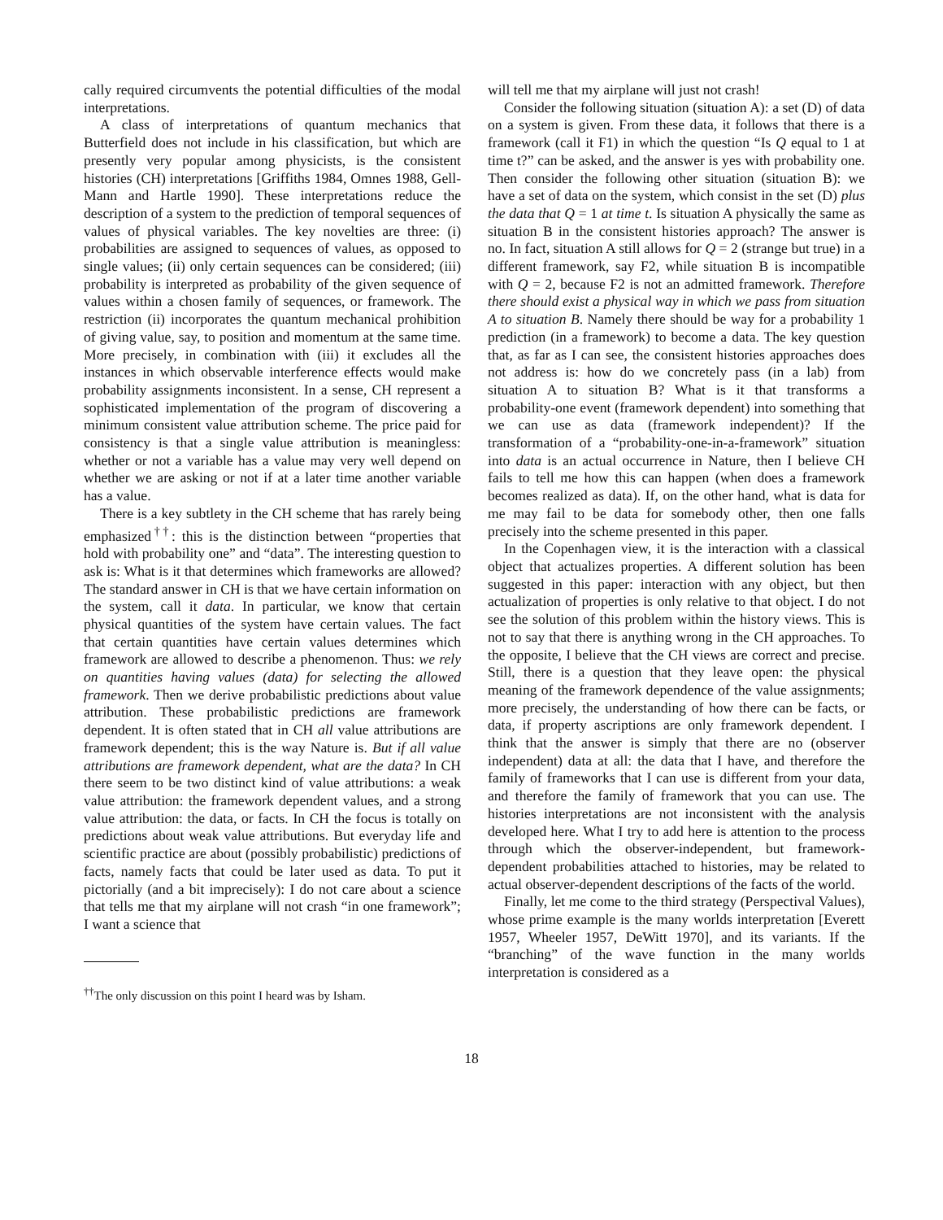cally required circumvents the potential difficulties of the modal interpretations.
A class of interpretations of quantum mechanics that Butterfield does not include in his classification, but which are presently very popular among physicists, is the consistent histories (CH) interpretations [Griffiths 1984, Omnes 1988, Gell-Mann and Hartle 1990]. These interpretations reduce the description of a system to the prediction of temporal sequences of values of physical variables. The key novelties are three: (i) probabilities are assigned to sequences of values, as opposed to single values; (ii) only certain sequences can be considered; (iii) probability is interpreted as probability of the given sequence of values within a chosen family of sequences, or framework. The restriction (ii) incorporates the quantum mechanical prohibition of giving value, say, to position and momentum at the same time. More precisely, in combination with (iii) it excludes all the instances in which observable interference effects would make probability assignments inconsistent. In a sense, CH represent a sophisticated implementation of the program of discovering a minimum consistent value attribution scheme. The price paid for consistency is that a single value attribution is meaningless: whether or not a variable has a value may very well depend on whether we are asking or not if at a later time another variable has a value.
There is a key subtlety in the CH scheme that has rarely being emphasized<sup>††</sup>: this is the distinction between “properties that hold with probability one” and “data”. The interesting question to ask is: What is it that determines which frameworks are allowed? The standard answer in CH is that we have certain information on the system, call it data. In particular, we know that certain physical quantities of the system have certain values. The fact that certain quantities have certain values determines which framework are allowed to describe a phenomenon. Thus: we rely on quantities having values (data) for selecting the allowed framework. Then we derive probabilistic predictions about value attribution. These probabilistic predictions are framework dependent. It is often stated that in CH all value attributions are framework dependent; this is the way Nature is. But if all value attributions are framework dependent, what are the data? In CH there seem to be two distinct kind of value attributions: a weak value attribution: the framework dependent values, and a strong value attribution: the data, or facts. In CH the focus is totally on predictions about weak value attributions. But everyday life and scientific practice are about (possibly probabilistic) predictions of facts, namely facts that could be later used as data. To put it pictorially (and a bit imprecisely): I do not care about a science that tells me that my airplane will not crash “in one framework”; I want a science that
<sup>††</sup> The only discussion on this point I heard was by Isham.
will tell me that my airplane will just not crash!
Consider the following situation (situation A): a set (D) of data on a system is given. From these data, it follows that there is a framework (call it F1) in which the question “Is Q equal to 1 at time t?” can be asked, and the answer is yes with probability one. Then consider the following other situation (situation B): we have a set of data on the system, which consist in the set (D) plus the data that Q = 1 at time t. Is situation A physically the same as situation B in the consistent histories approach? The answer is no. In fact, situation A still allows for Q = 2 (strange but true) in a different framework, say F2, while situation B is incompatible with Q = 2, because F2 is not an admitted framework. Therefore there should exist a physical way in which we pass from situation A to situation B. Namely there should be way for a probability 1 prediction (in a framework) to become a data. The key question that, as far as I can see, the consistent histories approaches does not address is: how do we concretely pass (in a lab) from situation A to situation B? What is it that transforms a probability-one event (framework dependent) into something that we can use as data (framework independent)? If the transformation of a “probability-one-in-a-framework” situation into data is an actual occurrence in Nature, then I believe CH fails to tell me how this can happen (when does a framework becomes realized as data). If, on the other hand, what is data for me may fail to be data for somebody other, then one falls precisely into the scheme presented in this paper.
In the Copenhagen view, it is the interaction with a classical object that actualizes properties. A different solution has been suggested in this paper: interaction with any object, but then actualization of properties is only relative to that object. I do not see the solution of this problem within the history views. This is not to say that there is anything wrong in the CH approaches. To the opposite, I believe that the CH views are correct and precise. Still, there is a question that they leave open: the physical meaning of the framework dependence of the value assignments; more precisely, the understanding of how there can be facts, or data, if property ascriptions are only framework dependent. I think that the answer is simply that there are no (observer independent) data at all: the data that I have, and therefore the family of frameworks that I can use is different from your data, and therefore the family of framework that you can use. The histories interpretations are not inconsistent with the analysis developed here. What I try to add here is attention to the process through which the observer-independent, but framework-dependent probabilities attached to histories, may be related to actual observer-dependent descriptions of the facts of the world.
Finally, let me come to the third strategy (Perspectival Values), whose prime example is the many worlds interpretation [Everett 1957, Wheeler 1957, DeWitt 1970], and its variants. If the “branching” of the wave function in the many worlds interpretation is considered as a
18